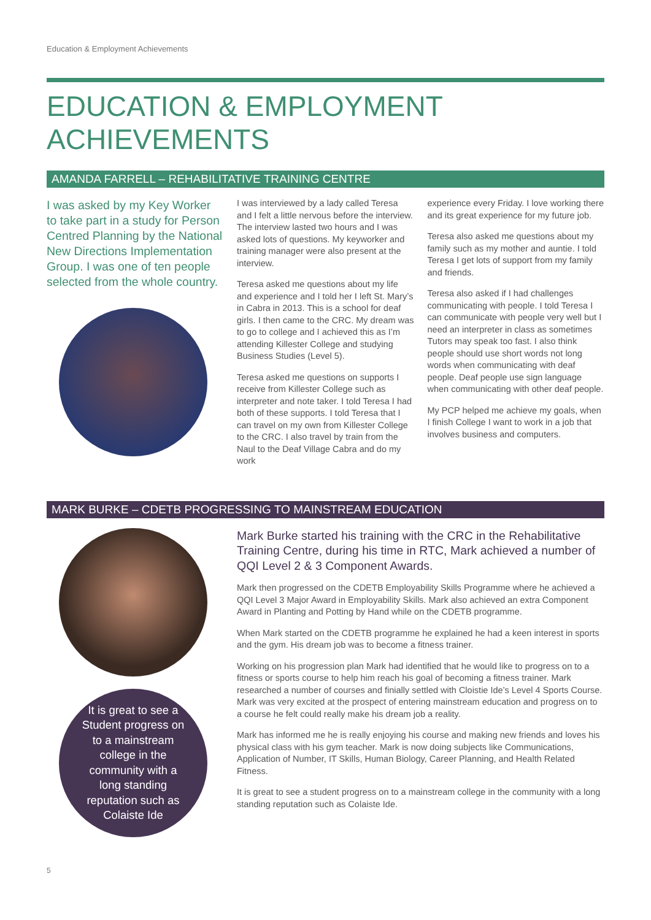Education & Employment Achievements
EDUCATION & EMPLOYMENT ACHIEVEMENTS
AMANDA FARRELL – REHABILITATIVE TRAINING CENTRE
I was asked by my Key Worker to take part in a study for Person Centred Planning by the National New Directions Implementation Group. I was one of ten people selected from the whole country.
I was interviewed by a lady called Teresa and I felt a little nervous before the interview. The interview lasted two hours and I was asked lots of questions. My keyworker and training manager were also present at the interview.
Teresa asked me questions about my life and experience and I told her I left St. Mary’s in Cabra in 2013. This is a school for deaf girls. I then came to the CRC. My dream was to go to college and I achieved this as I’m attending Killester College and studying Business Studies (Level 5).
Teresa asked me questions on supports I receive from Killester College such as interpreter and note taker. I told Teresa I had both of these supports. I told Teresa that I can travel on my own from Killester College to the CRC. I also travel by train from the Naul to the Deaf Village Cabra and do my work
experience every Friday. I love working there and its great experience for my future job.
Teresa also asked me questions about my family such as my mother and auntie. I told Teresa I get lots of support from my family and friends.
Teresa also asked if I had challenges communicating with people. I told Teresa I can communicate with people very well but I need an interpreter in class as sometimes Tutors may speak too fast. I also think people should use short words not long words when communicating with deaf people. Deaf people use sign language when communicating with other deaf people.
My PCP helped me achieve my goals, when I finish College I want to work in a job that involves business and computers.
MARK BURKE – CDETB PROGRESSING TO MAINSTREAM EDUCATION
It is great to see a Student progress on to a mainstream college in the community with a long standing reputation such as Colaiste Ide
Mark Burke started his training with the CRC in the Rehabilitative Training Centre, during his time in RTC, Mark achieved a number of QQI Level 2 & 3 Component Awards.
Mark then progressed on the CDETB Employability Skills Programme where he achieved a QQI Level 3 Major Award in Employability Skills. Mark also achieved an extra Component Award in Planting and Potting by Hand while on the CDETB programme.
When Mark started on the CDETB programme he explained he had a keen interest in sports and the gym. His dream job was to become a fitness trainer.
Working on his progression plan Mark had identified that he would like to progress on to a fitness or sports course to help him reach his goal of becoming a fitness trainer. Mark researched a number of courses and finially settled with Cloistie Ide’s Level 4 Sports Course. Mark was very excited at the prospect of entering mainstream education and progress on to a course he felt could really make his dream job a reality.
Mark has informed me he is really enjoying his course and making new friends and loves his physical class with his gym teacher. Mark is now doing subjects like Communications, Application of Number, IT Skills, Human Biology, Career Planning, and Health Related Fitness.
It is great to see a student progress on to a mainstream college in the community with a long standing reputation such as Colaiste Ide.
5